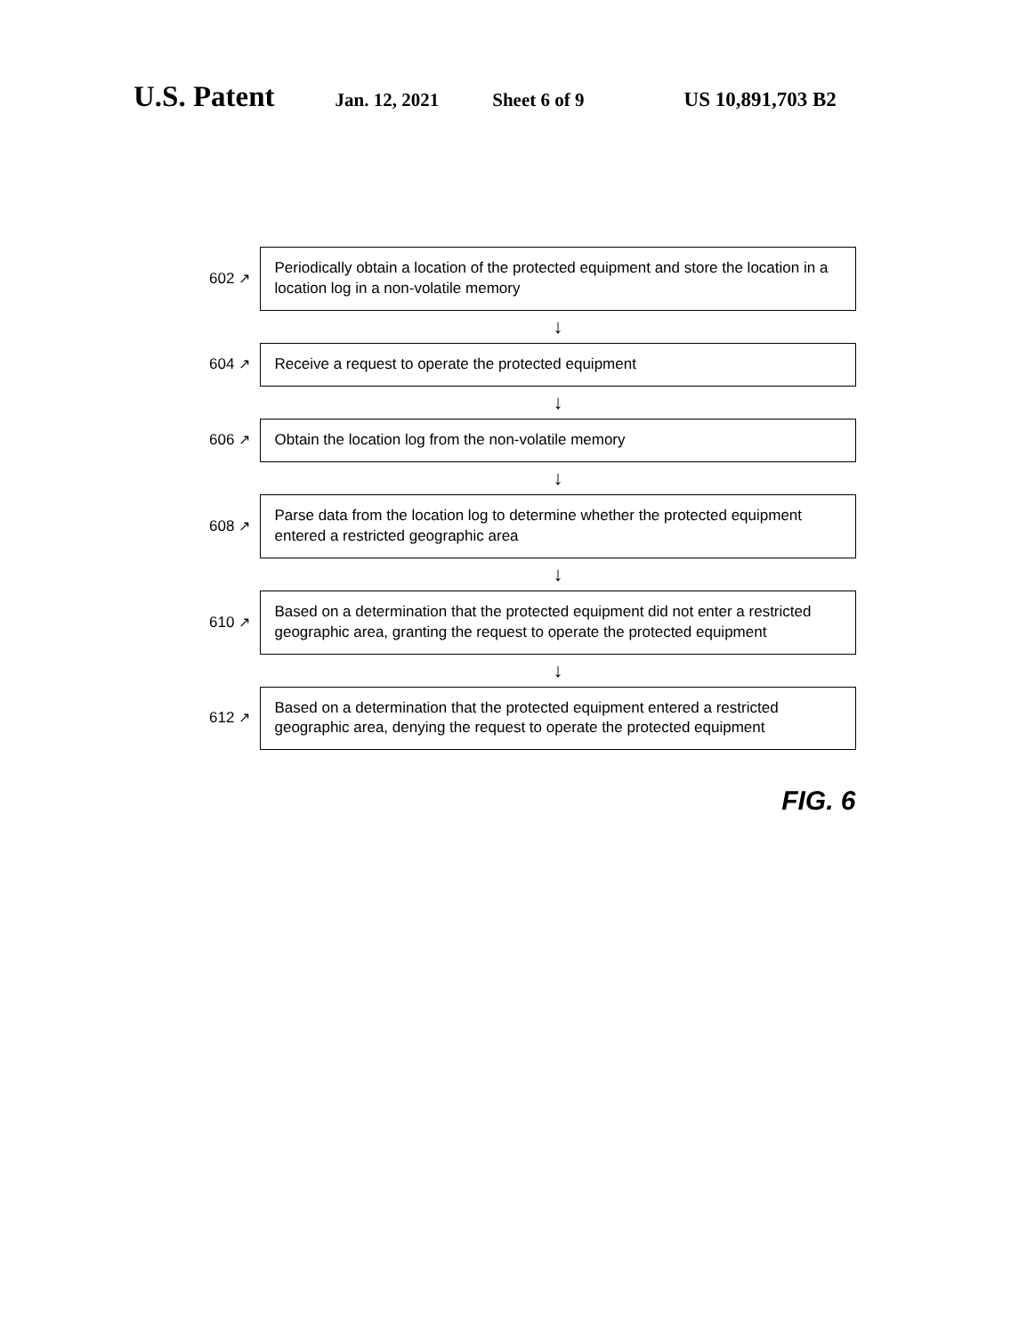U.S. Patent Jan. 12, 2021 Sheet 6 of 9 US 10,891,703 B2
602 ↗
Periodically obtain a location of the protected equipment and store the location in a location log in a non-volatile memory
↓
604 ↗
Receive a request to operate the protected equipment
↓
606 ↗
Obtain the location log from the non-volatile memory
↓
608 ↗
Parse data from the location log to determine whether the protected equipment entered a restricted geographic area
↓
610 ↗
Based on a determination that the protected equipment did not enter a restricted geographic area, granting the request to operate the protected equipment
↓
612 ↗
Based on a determination that the protected equipment entered a restricted geographic area, denying the request to operate the protected equipment
FIG. 6